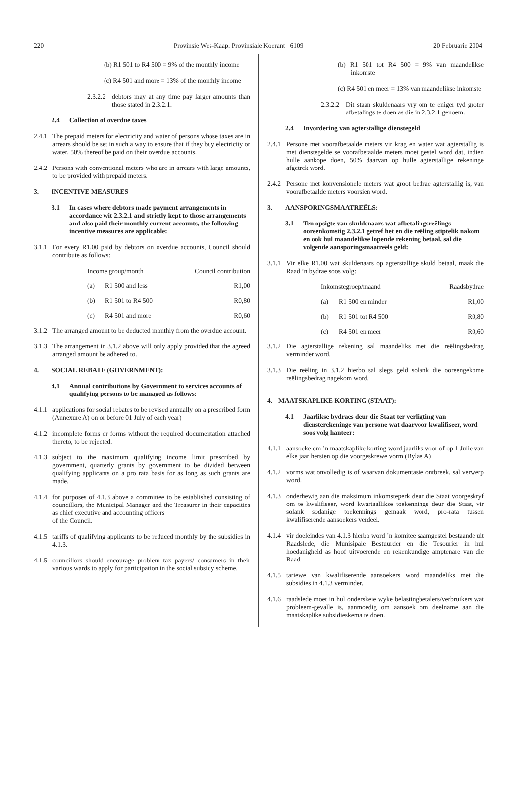220 Provinsie Wes-Kaap: Provinsiale Koerant 6109 20 Februarie 2004
(b) R1 501 to R4 500 = 9% of the monthly income
(c) R4 501 and more = 13% of the monthly income
2.3.2.2 debtors may at any time pay larger amounts than those stated in 2.3.2.1.
2.4 Collection of overdue taxes
2.4.1 The prepaid meters for electricity and water of persons whose taxes are in arrears should be set in such a way to ensure that if they buy electricity or water, 50% thereof be paid on their overdue accounts.
2.4.2 Persons with conventional meters who are in arrears with large amounts, to be provided with prepaid meters.
3. INCENTIVE MEASURES
3.1 In cases where debtors made payment arrangements in accordance wit 2.3.2.1 and strictly kept to those arrangements and also paid their monthly current accounts, the following incentive measures are applicable:
3.1.1 For every R1,00 paid by debtors on overdue accounts, Council should contribute as follows:
| Income group/month | | Council contribution |
| --- | --- | --- |
| (a) | R1 500 and less | R1,00 |
| (b) | R1 501 to R4 500 | R0,80 |
| (c) | R4 501 and more | R0,60 |
3.1.2 The arranged amount to be deducted monthly from the overdue account.
3.1.3 The arrangement in 3.1.2 above will only apply provided that the agreed arranged amount be adhered to.
4. SOCIAL REBATE (GOVERNMENT):
4.1 Annual contributions by Government to services accounts of qualifying persons to be managed as follows:
4.1.1 applications for social rebates to be revised annually on a prescribed form (Annexure A) on or before 01 July of each year)
4.1.2 incomplete forms or forms without the required documentation attached thereto, to be rejected.
4.1.3 subject to the maximum qualifying income limit prescribed by government, quarterly grants by government to be divided between qualifying applicants on a pro rata basis for as long as such grants are made.
4.1.4 for purposes of 4.1.3 above a committee to be established consisting of councillors, the Municipal Manager and the Treasurer in their capacities as chief executive and accounting officers
of the Council.
4.1.5 tariffs of qualifying applicants to be reduced monthly by the subsidies in 4.1.3.
4.1.5 councillors should encourage problem tax payers/ consumers in their various wards to apply for participation in the social subsidy scheme.
(b) R1 501 tot R4 500 = 9% van maandelikse inkomste
(c) R4 501 en meer = 13% van maandelikse inkomste
2.3.2.2 Dit staan skuldenaars vry om te eniger tyd groter afbetalings te doen as die in 2.3.2.1 genoem.
2.4 Invordering van agterstallige dienstegeld
2.4.1 Persone met voorafbetaalde meters vir krag en water wat agterstallig is met dienstegelde se voorafbetaalde meters moet gestel word dat, indien hulle aankope doen, 50% daarvan op hulle agterstallige rekeninge afgetrek word.
2.4.2 Persone met konvensionele meters wat groot bedrae agterstallig is, van voorafbetaalde meters voorsien word.
3. AANSPORINGSMAATREËLS:
3.1 Ten opsigte van skuldenaars wat afbetalingsreëlings ooreenkomstig 2.3.2.1 getref het en die reëling stiptelik nakom en ook hul maandelikse lopende rekening betaal, sal die volgende aansporingsmaatreëls geld:
3.1.1 Vir elke R1.00 wat skuldenaars op agterstallige skuld betaal, maak die Raad ’n bydrae soos volg:
| Inkomstegroep/maand | | Raadsbydrae |
| --- | --- | --- |
| (a) | R1 500 en minder | R1,00 |
| (b) | R1 501 tot R4 500 | R0,80 |
| (c) | R4 501 en meer | R0,60 |
3.1.2 Die agterstallige rekening sal maandeliks met die reëlingsbedrag verminder word.
3.1.3 Die reëling in 3.1.2 hierbo sal slegs geld solank die ooreengekome reëlingsbedrag nagekom word.
4. MAATSKAPLIKE KORTING (STAAT):
4.1 Jaarlikse bydraes deur die Staat ter verligting van diensterekeninge van persone wat daarvoor kwalifiseer, word soos volg hanteer:
4.1.1 aansoeke om ’n maatskaplike korting word jaarliks voor of op 1 Julie van elke jaar hersien op die voorgeskrewe vorm (Bylae A)
4.1.2 vorms wat onvolledig is of waarvan dokumentasie ontbreek, sal verwerp word.
4.1.3 onderhewig aan die maksimum inkomsteperk deur die Staat voorgeskryf om te kwalifiseer, word kwartaallikse toekennings deur die Staat, vir solank sodanige toekennings gemaak word, pro-rata tussen kwalifiserende aansoekers verdeel.
4.1.4 vir doeleindes van 4.1.3 hierbo word ’n komitee saamgestel bestaande uit Raadslede, die Munisipale Bestuurder en die Tesourier in hul hoedanigheid as hoof uitvoerende en rekenkundige amptenare van die Raad.
4.1.5 tariewe van kwalifiserende aansoekers word maandeliks met die subsidies in 4.1.3 verminder.
4.1.6 raadslede moet in hul onderskeie wyke belastingbetalers/verbruikers wat probleem-gevalle is, aanmoedig om aansoek om deelname aan die maatskaplike subsidieskema te doen.